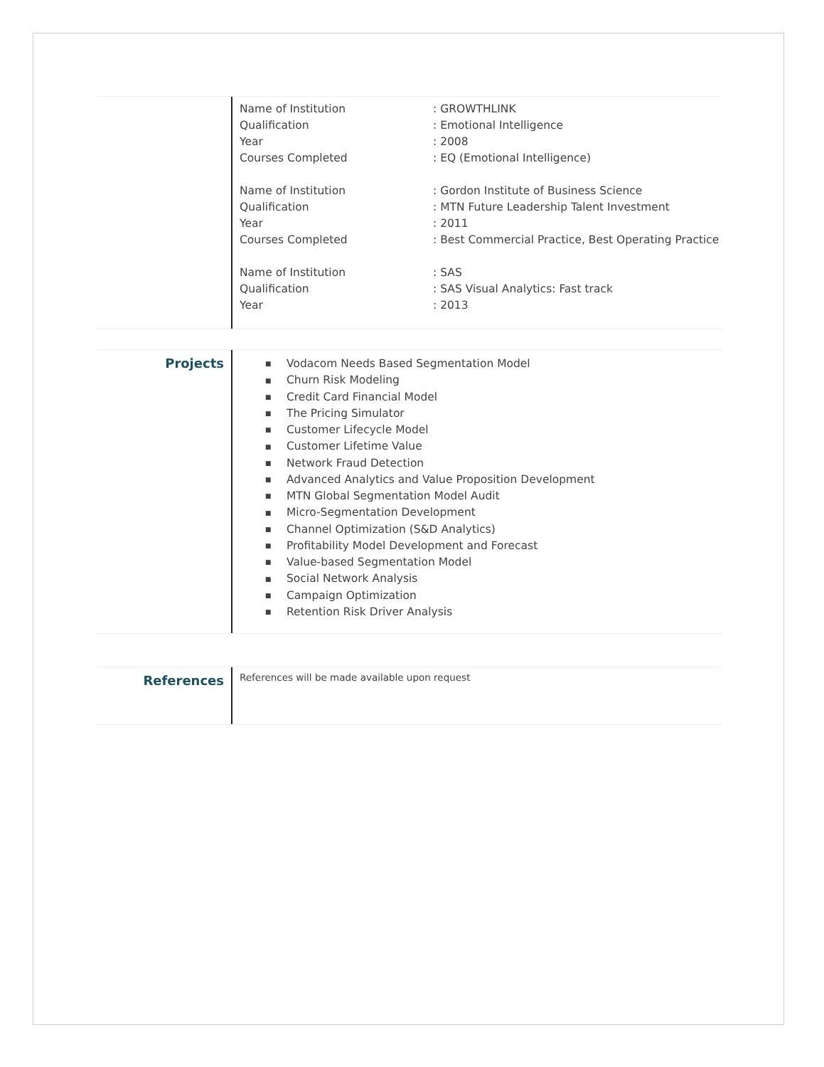| Name of Institution | : GROWTHLINK |
| Qualification | : Emotional Intelligence |
| Year | : 2008 |
| Courses Completed | : EQ (Emotional Intelligence) |
| Name of Institution | : Gordon Institute of Business Science |
| Qualification | : MTN Future Leadership Talent Investment |
| Year | : 2011 |
| Courses Completed | : Best Commercial Practice, Best Operating Practice |
| Name of Institution | : SAS |
| Qualification | : SAS Visual Analytics: Fast track |
| Year | : 2013 |
Projects
■ Vodacom Needs Based Segmentation Model
■ Churn Risk Modeling
■ Credit Card Financial Model
■ The Pricing Simulator
■ Customer Lifecycle Model
■ Customer Lifetime Value
■ Network Fraud Detection
■ Advanced Analytics and Value Proposition Development
■ MTN Global Segmentation Model Audit
■ Micro-Segmentation Development
■ Channel Optimization (S&D Analytics)
■ Profitability Model Development and Forecast
■ Value-based Segmentation Model
■ Social Network Analysis
■ Campaign Optimization
■ Retention Risk Driver Analysis
References
References will be made available upon request